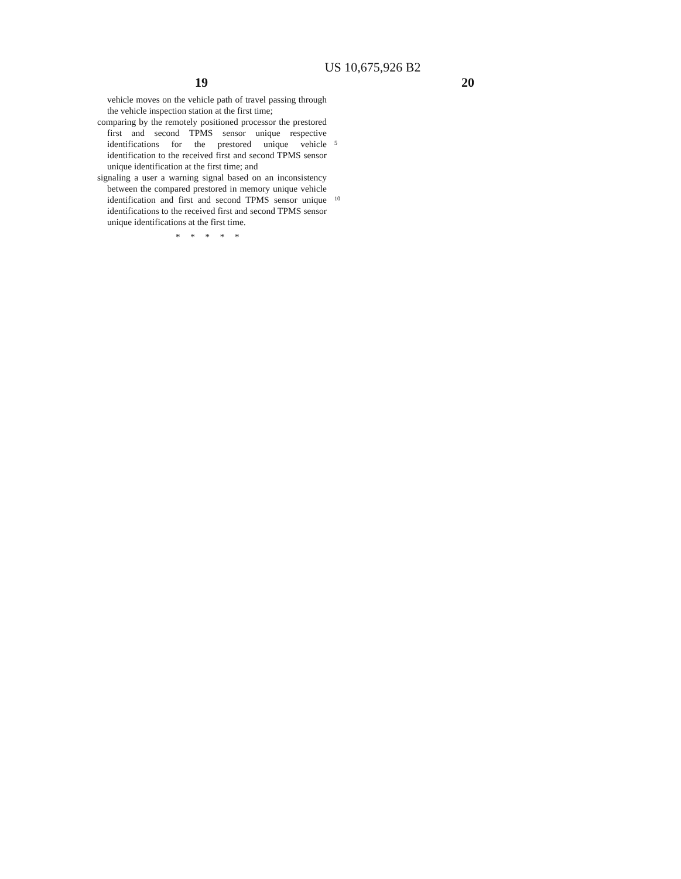US 10,675,926 B2
19 20
vehicle moves on the vehicle path of travel passing through the vehicle inspection station at the first time;
comparing by the remotely positioned processor the prestored first and second TPMS sensor unique respective identifications for the prestored unique vehicle identification to the received first and second TPMS sensor unique identification at the first time; and
signaling a user a warning signal based on an inconsistency between the compared prestored in memory unique vehicle identification and first and second TPMS sensor unique identifications to the received first and second TPMS sensor unique identifications at the first time.
* * * * *
5
10